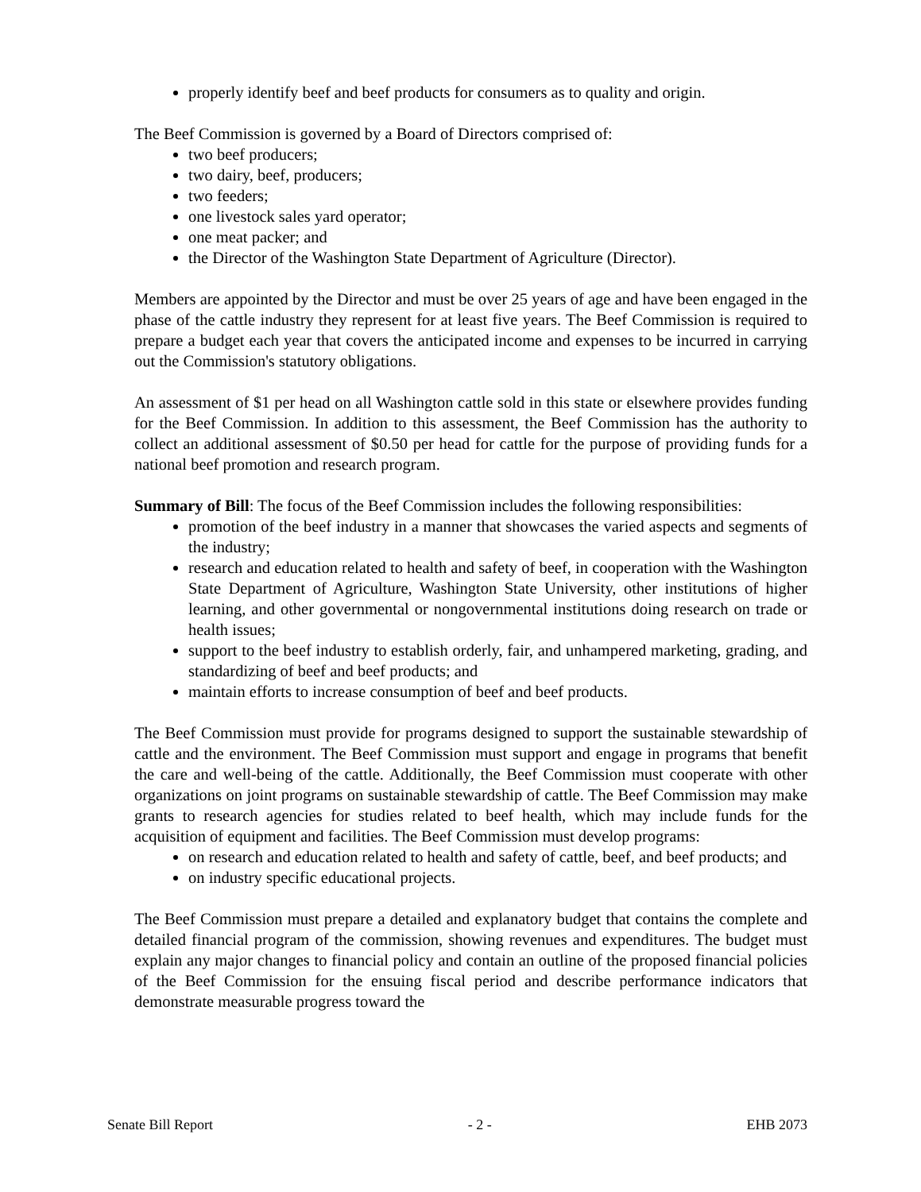properly identify beef and beef products for consumers as to quality and origin.
The Beef Commission is governed by a Board of Directors comprised of:
two beef producers;
two dairy, beef, producers;
two feeders;
one livestock sales yard operator;
one meat packer; and
the Director of the Washington State Department of Agriculture (Director).
Members are appointed by the Director and must be over 25 years of age and have been engaged in the phase of the cattle industry they represent for at least five years. The Beef Commission is required to prepare a budget each year that covers the anticipated income and expenses to be incurred in carrying out the Commission's statutory obligations.
An assessment of $1 per head on all Washington cattle sold in this state or elsewhere provides funding for the Beef Commission. In addition to this assessment, the Beef Commission has the authority to collect an additional assessment of $0.50 per head for cattle for the purpose of providing funds for a national beef promotion and research program.
Summary of Bill: The focus of the Beef Commission includes the following responsibilities:
promotion of the beef industry in a manner that showcases the varied aspects and segments of the industry;
research and education related to health and safety of beef, in cooperation with the Washington State Department of Agriculture, Washington State University, other institutions of higher learning, and other governmental or nongovernmental institutions doing research on trade or health issues;
support to the beef industry to establish orderly, fair, and unhampered marketing, grading, and standardizing of beef and beef products; and
maintain efforts to increase consumption of beef and beef products.
The Beef Commission must provide for programs designed to support the sustainable stewardship of cattle and the environment. The Beef Commission must support and engage in programs that benefit the care and well-being of the cattle. Additionally, the Beef Commission must cooperate with other organizations on joint programs on sustainable stewardship of cattle. The Beef Commission may make grants to research agencies for studies related to beef health, which may include funds for the acquisition of equipment and facilities. The Beef Commission must develop programs:
on research and education related to health and safety of cattle, beef, and beef products; and
on industry specific educational projects.
The Beef Commission must prepare a detailed and explanatory budget that contains the complete and detailed financial program of the commission, showing revenues and expenditures. The budget must explain any major changes to financial policy and contain an outline of the proposed financial policies of the Beef Commission for the ensuing fiscal period and describe performance indicators that demonstrate measurable progress toward the
Senate Bill Report - 2 - EHB 2073